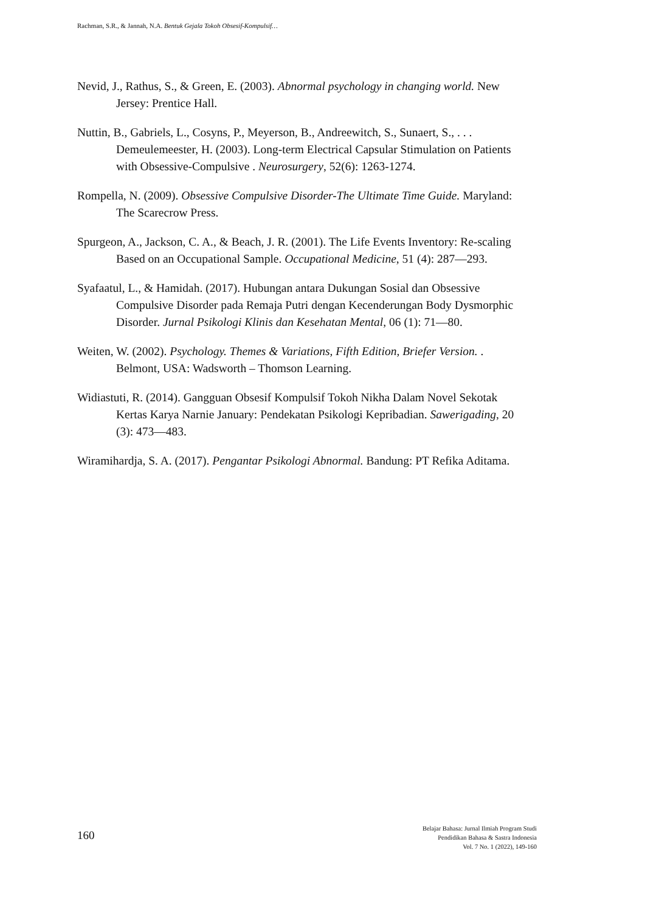Rachman, S.R., & Jannah, N.A. Bentuk Gejala Tokoh Obsesif-Kompulsif…
Nevid, J., Rathus, S., & Green, E. (2003). Abnormal psychology in changing world. New Jersey: Prentice Hall.
Nuttin, B., Gabriels, L., Cosyns, P., Meyerson, B., Andreewitch, S., Sunaert, S., . . . Demeulemeester, H. (2003). Long-term Electrical Capsular Stimulation on Patients with Obsessive-Compulsive . Neurosurgery, 52(6): 1263-1274.
Rompella, N. (2009). Obsessive Compulsive Disorder-The Ultimate Time Guide. Maryland: The Scarecrow Press.
Spurgeon, A., Jackson, C. A., & Beach, J. R. (2001). The Life Events Inventory: Re-scaling Based on an Occupational Sample. Occupational Medicine, 51 (4): 287—293.
Syafaatul, L., & Hamidah. (2017). Hubungan antara Dukungan Sosial dan Obsessive Compulsive Disorder pada Remaja Putri dengan Kecenderungan Body Dysmorphic Disorder. Jurnal Psikologi Klinis dan Kesehatan Mental, 06 (1): 71—80.
Weiten, W. (2002). Psychology. Themes & Variations, Fifth Edition, Briefer Version. . Belmont, USA: Wadsworth – Thomson Learning.
Widiastuti, R. (2014). Gangguan Obsesif Kompulsif Tokoh Nikha Dalam Novel Sekotak Kertas Karya Narnie January: Pendekatan Psikologi Kepribadian. Sawerigading, 20 (3): 473—483.
Wiramihardja, S. A. (2017). Pengantar Psikologi Abnormal. Bandung: PT Refika Aditama.
160
Belajar Bahasa: Jurnal Ilmiah Program Studi
Pendidikan Bahasa & Sastra Indonesia
Vol. 7 No. 1 (2022), 149-160